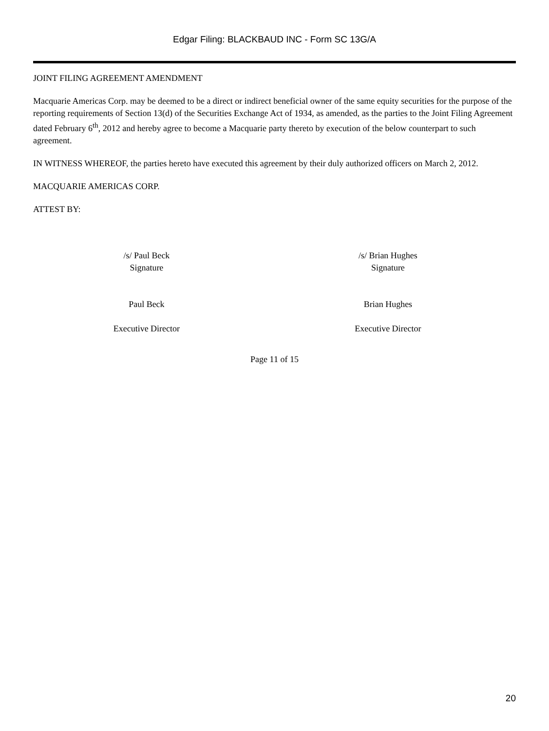Edgar Filing: BLACKBAUD INC - Form SC 13G/A
JOINT FILING AGREEMENT AMENDMENT
Macquarie Americas Corp. may be deemed to be a direct or indirect beneficial owner of the same equity securities for the purpose of the reporting requirements of Section 13(d) of the Securities Exchange Act of 1934, as amended, as the parties to the Joint Filing Agreement dated February 6<sup>th</sup>, 2012 and hereby agree to become a Macquarie party thereto by execution of the below counterpart to such agreement.
IN WITNESS WHEREOF, the parties hereto have executed this agreement by their duly authorized officers on March 2, 2012.
MACQUARIE AMERICAS CORP.
ATTEST BY:
/s/ Paul Beck
Signature
Paul Beck
Executive Director
/s/ Brian Hughes
Signature
Brian Hughes
Executive Director
Page 11 of 15
20